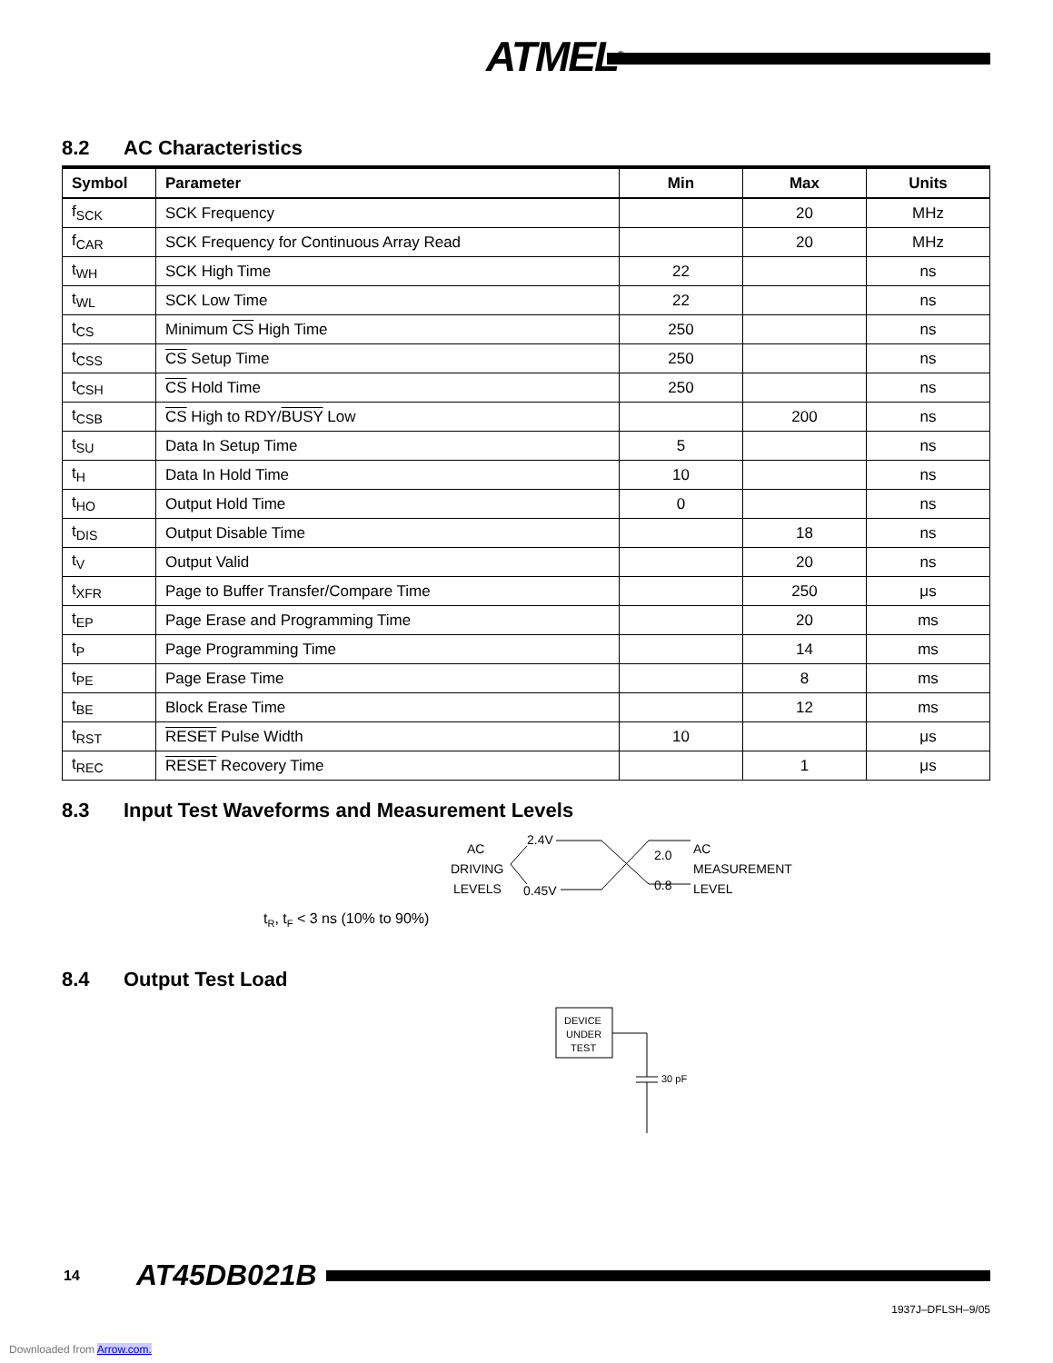ATMEL<sup>®</sup>
8.2 AC Characteristics
| Symbol | Parameter | Min | Max | Units |
| --- | --- | --- | --- | --- |
| f<sub>SCK</sub> | SCK Frequency | | 20 | MHz |
| f<sub>CAR</sub> | SCK Frequency for Continuous Array Read | | 20 | MHz |
| t<sub>WH</sub> | SCK High Time | 22 | | ns |
| t<sub>WL</sub> | SCK Low Time | 22 | | ns |
| t<sub>CS</sub> | Minimum CS High Time | 250 | | ns |
| t<sub>CSS</sub> | CS Setup Time | 250 | | ns |
| t<sub>CSH</sub> | CS Hold Time | 250 | | ns |
| t<sub>CSB</sub> | CS High to RDY/ BUSY Low | | 200 | ns |
| t<sub>SU</sub> | Data In Setup Time | 5 | | ns |
| t<sub>H</sub> | Data In Hold Time | 10 | | ns |
| t<sub>HO</sub> | Output Hold Time | 0 | | ns |
| t<sub>DIS</sub> | Output Disable Time | | 18 | ns |
| t<sub>V</sub> | Output Valid | | 20 | ns |
| t<sub>XFR</sub> | Page to Buffer Transfer/Compare Time | | 250 | μs |
| t<sub>EP</sub> | Page Erase and Programming Time | | 20 | ms |
| t<sub>P</sub> | Page Programming Time | | 14 | ms |
| t<sub>PE</sub> | Page Erase Time | | 8 | ms |
| t<sub>BE</sub> | Block Erase Time | | 12 | ms |
| t<sub>RST</sub> | RESET Pulse Width | 10 | | μs |
| t<sub>REC</sub> | RESET Recovery Time | | 1 | μs |
8.3 Input Test Waveforms and Measurement Levels
AC
DRIVING
LEVELS
2.4V
0.45V
2.0
0.8
AC
MEASUREMENT
LEVEL
tR, tF < 3 ns (10% to 90%)
8.4 Output Test Load
DEVICE
UNDER
TEST
30 pF
14 AT45DB021B
1937J–DFLSH–9/05
Downloaded from Arrow.com.